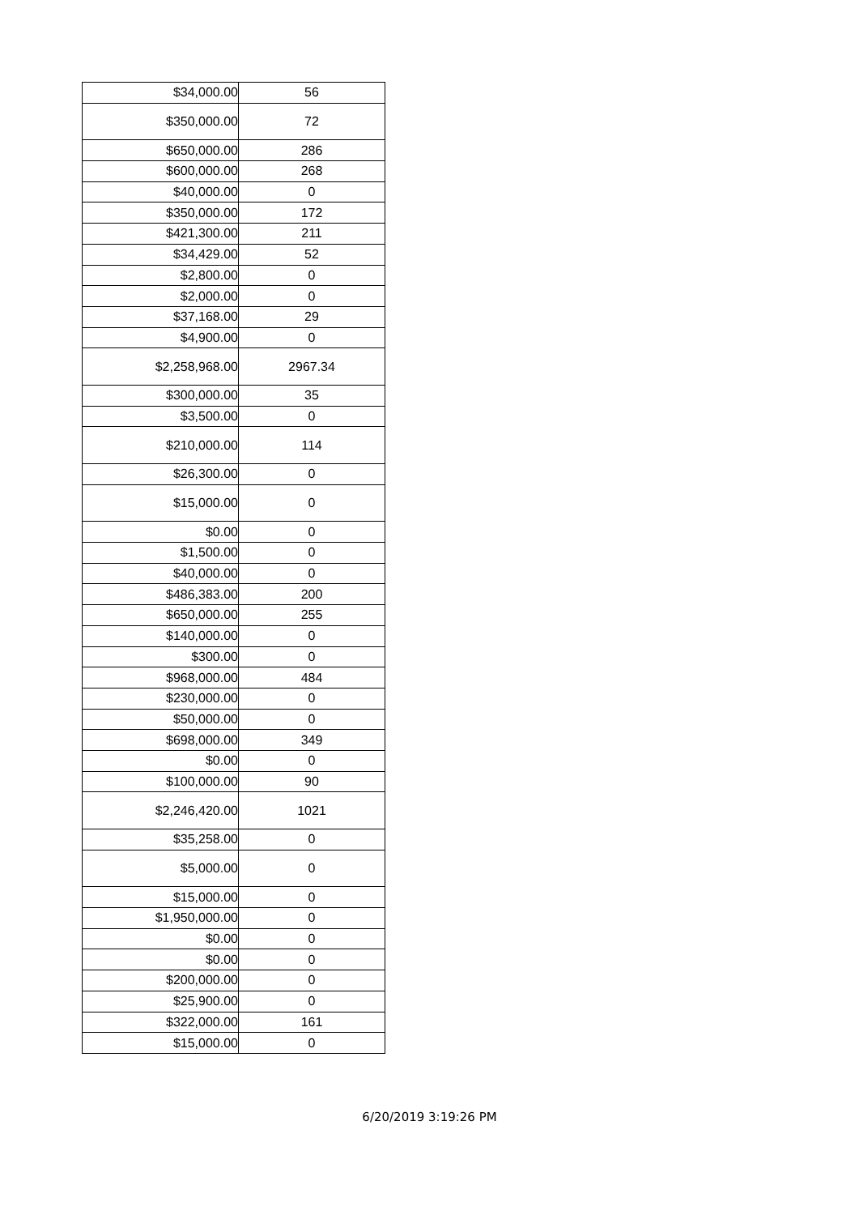| $34,000.00 | 56 |
| $350,000.00 | 72 |
| $650,000.00 | 286 |
| $600,000.00 | 268 |
| $40,000.00 | 0 |
| $350,000.00 | 172 |
| $421,300.00 | 211 |
| $34,429.00 | 52 |
| $2,800.00 | 0 |
| $2,000.00 | 0 |
| $37,168.00 | 29 |
| $4,900.00 | 0 |
| $2,258,968.00 | 2967.34 |
| $300,000.00 | 35 |
| $3,500.00 | 0 |
| $210,000.00 | 114 |
| $26,300.00 | 0 |
| $15,000.00 | 0 |
| $0.00 | 0 |
| $1,500.00 | 0 |
| $40,000.00 | 0 |
| $486,383.00 | 200 |
| $650,000.00 | 255 |
| $140,000.00 | 0 |
| $300.00 | 0 |
| $968,000.00 | 484 |
| $230,000.00 | 0 |
| $50,000.00 | 0 |
| $698,000.00 | 349 |
| $0.00 | 0 |
| $100,000.00 | 90 |
| $2,246,420.00 | 1021 |
| $35,258.00 | 0 |
| $5,000.00 | 0 |
| $15,000.00 | 0 |
| $1,950,000.00 | 0 |
| $0.00 | 0 |
| $0.00 | 0 |
| $200,000.00 | 0 |
| $25,900.00 | 0 |
| $322,000.00 | 161 |
| $15,000.00 | 0 |
6/20/2019 3:19:26 PM